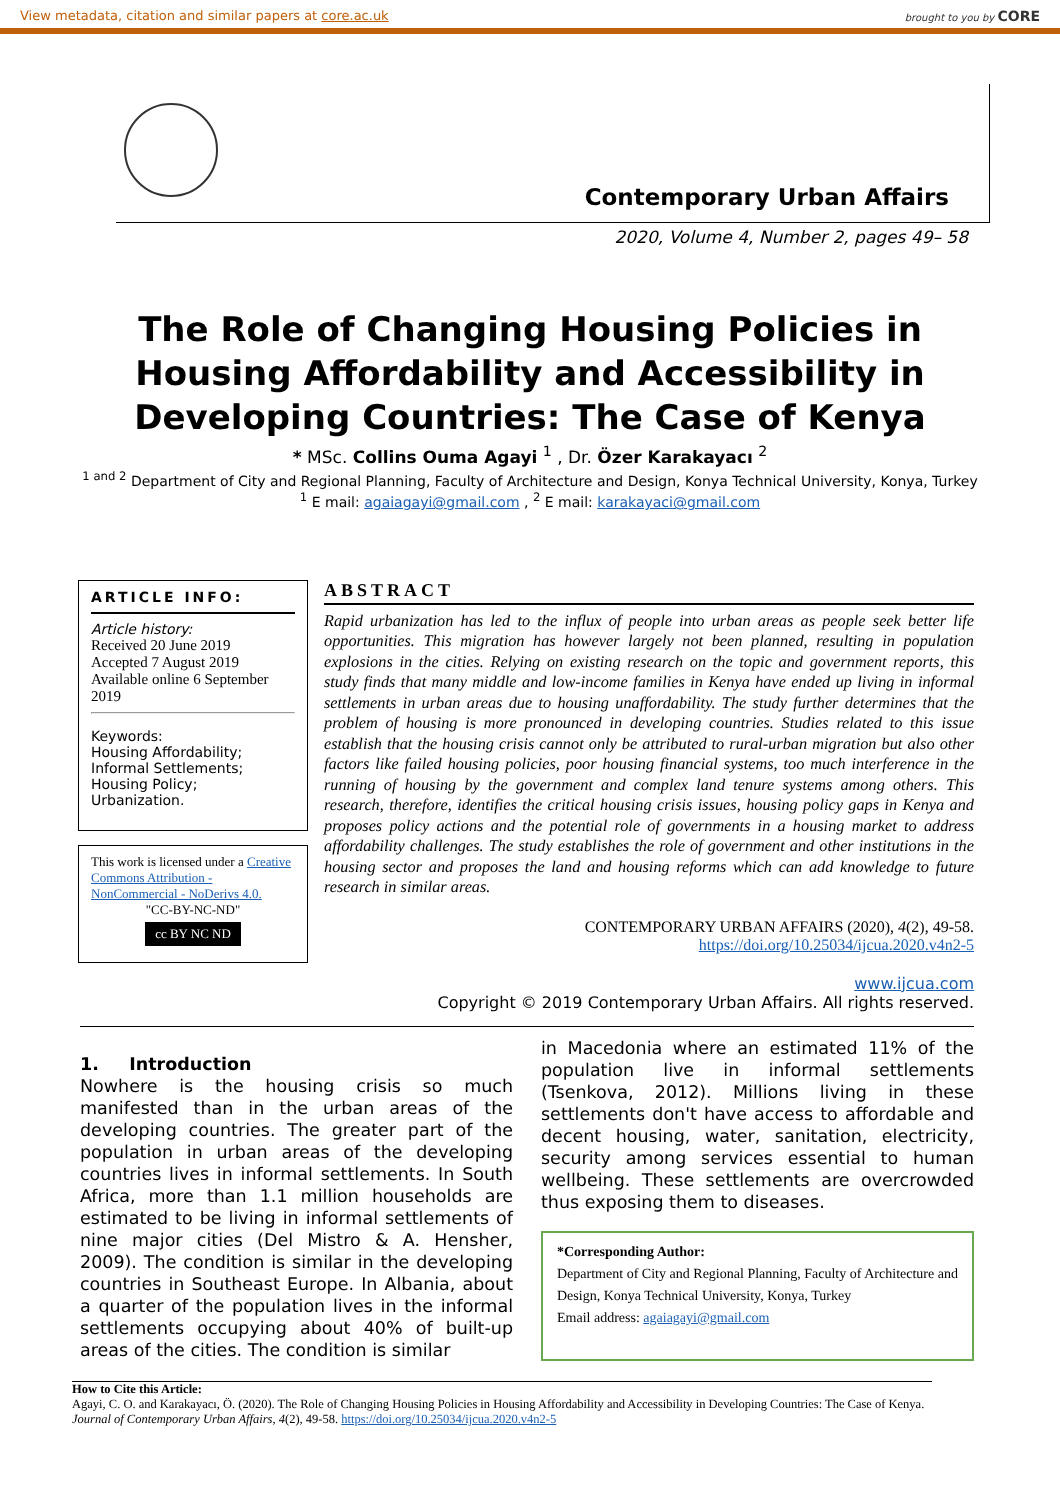View metadata, citation and similar papers at core.ac.uk brought to you by CORE
Contemporary Urban Affairs
2020, Volume 4, Number 2, pages 49– 58
The Role of Changing Housing Policies in Housing Affordability and Accessibility in Developing Countries: The Case of Kenya
* MSc. Collins Ouma Agayi <sup>1</sup> , Dr. Özer Karakayacı <sup>2</sup>
<sup>1 and 2</sup> Department of City and Regional Planning, Faculty of Architecture and Design, Konya Technical University, Konya, Turkey
<sup>1</sup> E mail: agaiagayi@gmail.com , <sup>2</sup> E mail: karakayaci@gmail.com
ARTICLE INFO:
Article history:
Received 20 June 2019
Accepted 7 August 2019
Available online 6 September 2019
Keywords:
Housing Affordability;
Informal Settlements;
Housing Policy;
Urbanization.
This work is licensed under a Creative Commons Attribution - NonCommercial - NoDerivs 4.0.
"CC-BY-NC-ND"
cc BY NC ND
ABSTRACT
Rapid urbanization has led to the influx of people into urban areas as people seek better life opportunities. This migration has however largely not been planned, resulting in population explosions in the cities. Relying on existing research on the topic and government reports, this study finds that many middle and low-income families in Kenya have ended up living in informal settlements in urban areas due to housing unaffordability. The study further determines that the problem of housing is more pronounced in developing countries. Studies related to this issue establish that the housing crisis cannot only be attributed to rural-urban migration but also other factors like failed housing policies, poor housing financial systems, too much interference in the running of housing by the government and complex land tenure systems among others. This research, therefore, identifies the critical housing crisis issues, housing policy gaps in Kenya and proposes policy actions and the potential role of governments in a housing market to address affordability challenges. The study establishes the role of government and other institutions in the housing sector and proposes the land and housing reforms which can add knowledge to future research in similar areas.
CONTEMPORARY URBAN AFFAIRS (2020), 4(2), 49-58.
https://doi.org/10.25034/ijcua.2020.v4n2-5
www.ijcua.com
Copyright © 2019 Contemporary Urban Affairs. All rights reserved.
1. Introduction
Nowhere is the housing crisis so much manifested than in the urban areas of the developing countries. The greater part of the population in urban areas of the developing countries lives in informal settlements. In South Africa, more than 1.1 million households are estimated to be living in informal settlements of nine major cities (Del Mistro & A. Hensher, 2009). The condition is similar in the developing countries in Southeast Europe. In Albania, about a quarter of the population lives in the informal settlements occupying about 40% of built-up areas of the cities. The condition is similar
in Macedonia where an estimated 11% of the population live in informal settlements (Tsenkova, 2012). Millions living in these settlements don't have access to affordable and decent housing, water, sanitation, electricity, security among services essential to human wellbeing. These settlements are overcrowded thus exposing them to diseases.
*Corresponding Author:
Department of City and Regional Planning, Faculty of Architecture and Design, Konya Technical University, Konya, Turkey
Email address: agaiagayi@gmail.com
How to Cite this Article:
Agayi, C. O. and Karakayacı, Ö. (2020). The Role of Changing Housing Policies in Housing Affordability and Accessibility in Developing Countries: The Case of Kenya. Journal of Contemporary Urban Affairs, 4(2), 49-58. https://doi.org/10.25034/ijcua.2020.v4n2-5